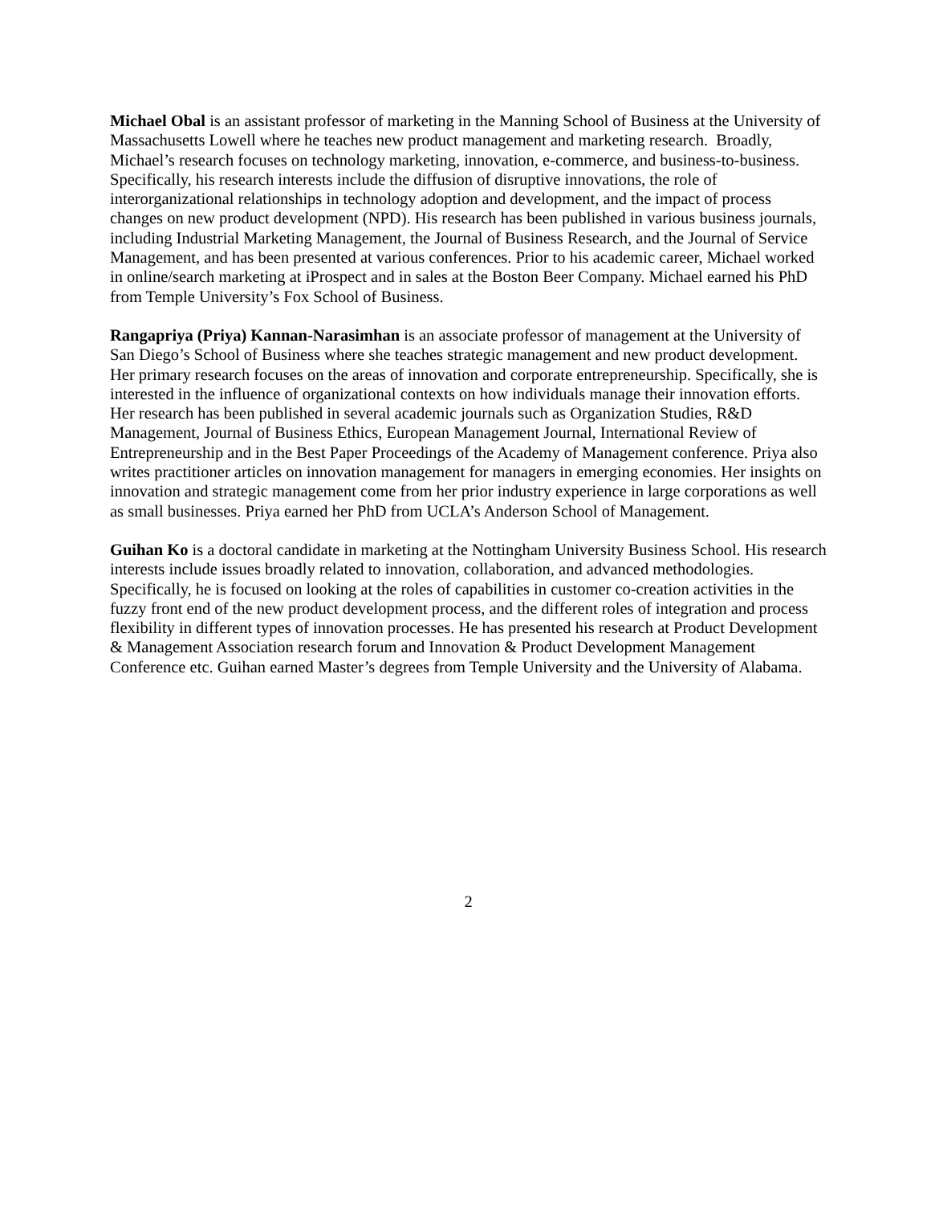Michael Obal is an assistant professor of marketing in the Manning School of Business at the University of Massachusetts Lowell where he teaches new product management and marketing research. Broadly, Michael’s research focuses on technology marketing, innovation, e-commerce, and business-to-business. Specifically, his research interests include the diffusion of disruptive innovations, the role of interorganizational relationships in technology adoption and development, and the impact of process changes on new product development (NPD). His research has been published in various business journals, including Industrial Marketing Management, the Journal of Business Research, and the Journal of Service Management, and has been presented at various conferences. Prior to his academic career, Michael worked in online/search marketing at iProspect and in sales at the Boston Beer Company. Michael earned his PhD from Temple University’s Fox School of Business.
Rangapriya (Priya) Kannan-Narasimhan is an associate professor of management at the University of San Diego’s School of Business where she teaches strategic management and new product development. Her primary research focuses on the areas of innovation and corporate entrepreneurship. Specifically, she is interested in the influence of organizational contexts on how individuals manage their innovation efforts. Her research has been published in several academic journals such as Organization Studies, R&D Management, Journal of Business Ethics, European Management Journal, International Review of Entrepreneurship and in the Best Paper Proceedings of the Academy of Management conference. Priya also writes practitioner articles on innovation management for managers in emerging economies. Her insights on innovation and strategic management come from her prior industry experience in large corporations as well as small businesses. Priya earned her PhD from UCLA’s Anderson School of Management.
Guihan Ko is a doctoral candidate in marketing at the Nottingham University Business School. His research interests include issues broadly related to innovation, collaboration, and advanced methodologies. Specifically, he is focused on looking at the roles of capabilities in customer co-creation activities in the fuzzy front end of the new product development process, and the different roles of integration and process flexibility in different types of innovation processes. He has presented his research at Product Development & Management Association research forum and Innovation & Product Development Management Conference etc. Guihan earned Master’s degrees from Temple University and the University of Alabama.
2